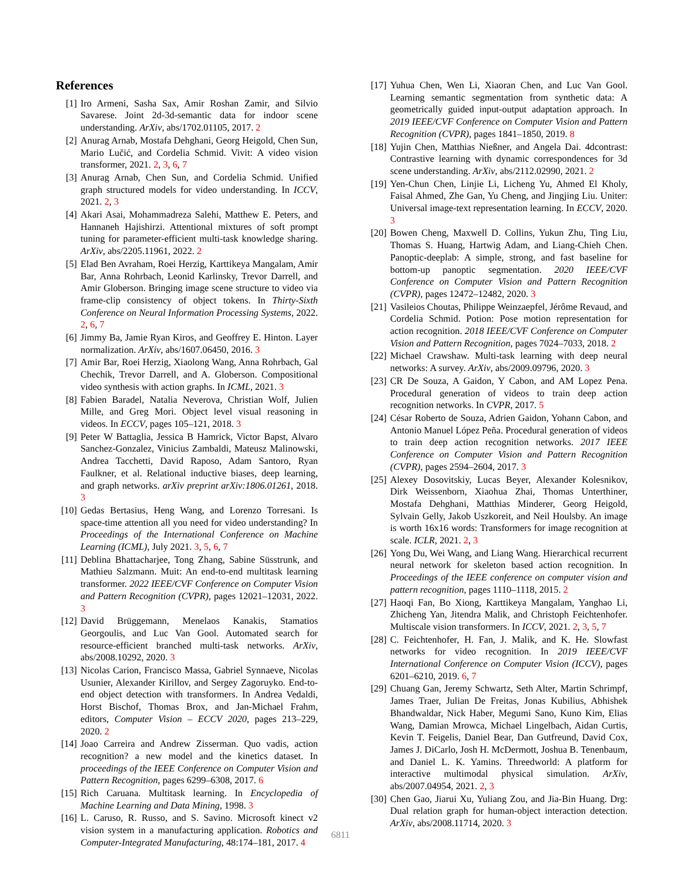References
[1] Iro Armeni, Sasha Sax, Amir Roshan Zamir, and Silvio Savarese. Joint 2d-3d-semantic data for indoor scene understanding. ArXiv, abs/1702.01105, 2017. 2
[2] Anurag Arnab, Mostafa Dehghani, Georg Heigold, Chen Sun, Mario Lučić, and Cordelia Schmid. Vivit: A video vision transformer, 2021. 2, 3, 6, 7
[3] Anurag Arnab, Chen Sun, and Cordelia Schmid. Unified graph structured models for video understanding. In ICCV, 2021. 2, 3
[4] Akari Asai, Mohammadreza Salehi, Matthew E. Peters, and Hannaneh Hajishirzi. Attentional mixtures of soft prompt tuning for parameter-efficient multi-task knowledge sharing. ArXiv, abs/2205.11961, 2022. 2
[5] Elad Ben Avraham, Roei Herzig, Karttikeya Mangalam, Amir Bar, Anna Rohrbach, Leonid Karlinsky, Trevor Darrell, and Amir Globerson. Bringing image scene structure to video via frame-clip consistency of object tokens. In Thirty-Sixth Conference on Neural Information Processing Systems, 2022. 2, 6, 7
[6] Jimmy Ba, Jamie Ryan Kiros, and Geoffrey E. Hinton. Layer normalization. ArXiv, abs/1607.06450, 2016. 3
[7] Amir Bar, Roei Herzig, Xiaolong Wang, Anna Rohrbach, Gal Chechik, Trevor Darrell, and A. Globerson. Compositional video synthesis with action graphs. In ICML, 2021. 3
[8] Fabien Baradel, Natalia Neverova, Christian Wolf, Julien Mille, and Greg Mori. Object level visual reasoning in videos. In ECCV, pages 105–121, 2018. 3
[9] Peter W Battaglia, Jessica B Hamrick, Victor Bapst, Alvaro Sanchez-Gonzalez, Vinicius Zambaldi, Mateusz Malinowski, Andrea Tacchetti, David Raposo, Adam Santoro, Ryan Faulkner, et al. Relational inductive biases, deep learning, and graph networks. arXiv preprint arXiv:1806.01261, 2018. 3
[10] Gedas Bertasius, Heng Wang, and Lorenzo Torresani. Is space-time attention all you need for video understanding? In Proceedings of the International Conference on Machine Learning (ICML), July 2021. 3, 5, 6, 7
[11] Deblina Bhattacharjee, Tong Zhang, Sabine Süsstrunk, and Mathieu Salzmann. Muit: An end-to-end multitask learning transformer. 2022 IEEE/CVF Conference on Computer Vision and Pattern Recognition (CVPR), pages 12021–12031, 2022. 3
[12] David Brüggemann, Menelaos Kanakis, Stamatios Georgoulis, and Luc Van Gool. Automated search for resource-efficient branched multi-task networks. ArXiv, abs/2008.10292, 2020. 3
[13] Nicolas Carion, Francisco Massa, Gabriel Synnaeve, Nicolas Usunier, Alexander Kirillov, and Sergey Zagoruyko. End-to-end object detection with transformers. In Andrea Vedaldi, Horst Bischof, Thomas Brox, and Jan-Michael Frahm, editors, Computer Vision – ECCV 2020, pages 213–229, 2020. 2
[14] Joao Carreira and Andrew Zisserman. Quo vadis, action recognition? a new model and the kinetics dataset. In proceedings of the IEEE Conference on Computer Vision and Pattern Recognition, pages 6299–6308, 2017. 6
[15] Rich Caruana. Multitask learning. In Encyclopedia of Machine Learning and Data Mining, 1998. 3
[16] L. Caruso, R. Russo, and S. Savino. Microsoft kinect v2 vision system in a manufacturing application. Robotics and Computer-Integrated Manufacturing, 48:174–181, 2017. 4
[17] Yuhua Chen, Wen Li, Xiaoran Chen, and Luc Van Gool. Learning semantic segmentation from synthetic data: A geometrically guided input-output adaptation approach. In 2019 IEEE/CVF Conference on Computer Vision and Pattern Recognition (CVPR), pages 1841–1850, 2019. 8
[18] Yujin Chen, Matthias Nießner, and Angela Dai. 4dcontrast: Contrastive learning with dynamic correspondences for 3d scene understanding. ArXiv, abs/2112.02990, 2021. 2
[19] Yen-Chun Chen, Linjie Li, Licheng Yu, Ahmed El Kholy, Faisal Ahmed, Zhe Gan, Yu Cheng, and Jingjing Liu. Uniter: Universal image-text representation learning. In ECCV, 2020. 3
[20] Bowen Cheng, Maxwell D. Collins, Yukun Zhu, Ting Liu, Thomas S. Huang, Hartwig Adam, and Liang-Chieh Chen. Panoptic-deeplab: A simple, strong, and fast baseline for bottom-up panoptic segmentation. 2020 IEEE/CVF Conference on Computer Vision and Pattern Recognition (CVPR), pages 12472–12482, 2020. 3
[21] Vasileios Choutas, Philippe Weinzaepfel, Jérôme Revaud, and Cordelia Schmid. Potion: Pose motion representation for action recognition. 2018 IEEE/CVF Conference on Computer Vision and Pattern Recognition, pages 7024–7033, 2018. 2
[22] Michael Crawshaw. Multi-task learning with deep neural networks: A survey. ArXiv, abs/2009.09796, 2020. 3
[23] CR De Souza, A Gaidon, Y Cabon, and AM Lopez Pena. Procedural generation of videos to train deep action recognition networks. In CVPR, 2017. 5
[24] César Roberto de Souza, Adrien Gaidon, Yohann Cabon, and Antonio Manuel López Peña. Procedural generation of videos to train deep action recognition networks. 2017 IEEE Conference on Computer Vision and Pattern Recognition (CVPR), pages 2594–2604, 2017. 3
[25] Alexey Dosovitskiy, Lucas Beyer, Alexander Kolesnikov, Dirk Weissenborn, Xiaohua Zhai, Thomas Unterthiner, Mostafa Dehghani, Matthias Minderer, Georg Heigold, Sylvain Gelly, Jakob Uszkoreit, and Neil Houlsby. An image is worth 16x16 words: Transformers for image recognition at scale. ICLR, 2021. 2, 3
[26] Yong Du, Wei Wang, and Liang Wang. Hierarchical recurrent neural network for skeleton based action recognition. In Proceedings of the IEEE conference on computer vision and pattern recognition, pages 1110–1118, 2015. 2
[27] Haoqi Fan, Bo Xiong, Karttikeya Mangalam, Yanghao Li, Zhicheng Yan, Jitendra Malik, and Christoph Feichtenhofer. Multiscale vision transformers. In ICCV, 2021. 2, 3, 5, 7
[28] C. Feichtenhofer, H. Fan, J. Malik, and K. He. Slowfast networks for video recognition. In 2019 IEEE/CVF International Conference on Computer Vision (ICCV), pages 6201–6210, 2019. 6, 7
[29] Chuang Gan, Jeremy Schwartz, Seth Alter, Martin Schrimpf, James Traer, Julian De Freitas, Jonas Kubilius, Abhishek Bhandwaldar, Nick Haber, Megumi Sano, Kuno Kim, Elias Wang, Damian Mrowca, Michael Lingelbach, Aidan Curtis, Kevin T. Feigelis, Daniel Bear, Dan Gutfreund, David Cox, James J. DiCarlo, Josh H. McDermott, Joshua B. Tenenbaum, and Daniel L. K. Yamins. Threedworld: A platform for interactive multimodal physical simulation. ArXiv, abs/2007.04954, 2021. 2, 3
[30] Chen Gao, Jiarui Xu, Yuliang Zou, and Jia-Bin Huang. Drg: Dual relation graph for human-object interaction detection. ArXiv, abs/2008.11714, 2020. 3
6811